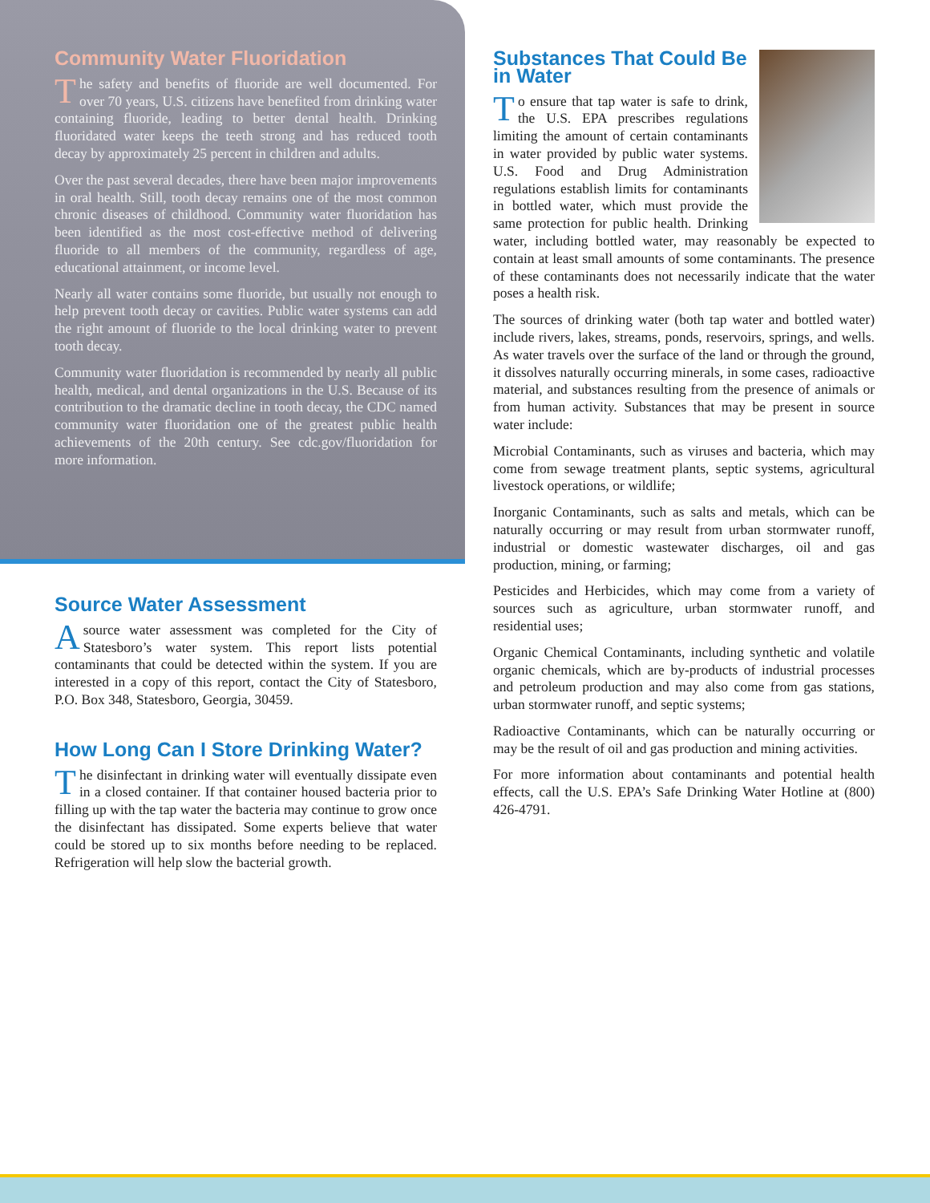Community Water Fluoridation
The safety and benefits of fluoride are well documented. For over 70 years, U.S. citizens have benefited from drinking water containing fluoride, leading to better dental health. Drinking fluoridated water keeps the teeth strong and has reduced tooth decay by approximately 25 percent in children and adults.
Over the past several decades, there have been major improvements in oral health. Still, tooth decay remains one of the most common chronic diseases of childhood. Community water fluoridation has been identified as the most cost-effective method of delivering fluoride to all members of the community, regardless of age, educational attainment, or income level.
Nearly all water contains some fluoride, but usually not enough to help prevent tooth decay or cavities. Public water systems can add the right amount of fluoride to the local drinking water to prevent tooth decay.
Community water fluoridation is recommended by nearly all public health, medical, and dental organizations in the U.S. Because of its contribution to the dramatic decline in tooth decay, the CDC named community water fluoridation one of the greatest public health achievements of the 20th century. See cdc.gov/fluoridation for more information.
Source Water Assessment
Asource water assessment was completed for the City of Statesboro’s water system. This report lists potential contaminants that could be detected within the system. If you are interested in a copy of this report, contact the City of Statesboro, P.O. Box 348, Statesboro, Georgia, 30459.
How Long Can I Store Drinking Water?
The disinfectant in drinking water will eventually dissipate even in a closed container. If that container housed bacteria prior to filling up with the tap water the bacteria may continue to grow once the disinfectant has dissipated. Some experts believe that water could be stored up to six months before needing to be replaced. Refrigeration will help slow the bacterial growth.
Substances That Could Be in Water
To ensure that tap water is safe to drink, the U.S. EPA prescribes regulations limiting the amount of certain contaminants in water provided by public water systems. U.S. Food and Drug Administration regulations establish limits for contaminants in bottled water, which must provide the same protection for public health. Drinking water, including bottled water, may reasonably be expected to contain at least small amounts of some contaminants. The presence of these contaminants does not necessarily indicate that the water poses a health risk.
The sources of drinking water (both tap water and bottled water) include rivers, lakes, streams, ponds, reservoirs, springs, and wells. As water travels over the surface of the land or through the ground, it dissolves naturally occurring minerals, in some cases, radioactive material, and substances resulting from the presence of animals or from human activity. Substances that may be present in source water include:
Microbial Contaminants, such as viruses and bacteria, which may come from sewage treatment plants, septic systems, agricultural livestock operations, or wildlife;
Inorganic Contaminants, such as salts and metals, which can be naturally occurring or may result from urban stormwater runoff, industrial or domestic wastewater discharges, oil and gas production, mining, or farming;
Pesticides and Herbicides, which may come from a variety of sources such as agriculture, urban stormwater runoff, and residential uses;
Organic Chemical Contaminants, including synthetic and volatile organic chemicals, which are by-products of industrial processes and petroleum production and may also come from gas stations, urban stormwater runoff, and septic systems;
Radioactive Contaminants, which can be naturally occurring or may be the result of oil and gas production and mining activities.
For more information about contaminants and potential health effects, call the U.S. EPA’s Safe Drinking Water Hotline at (800) 426-4791.